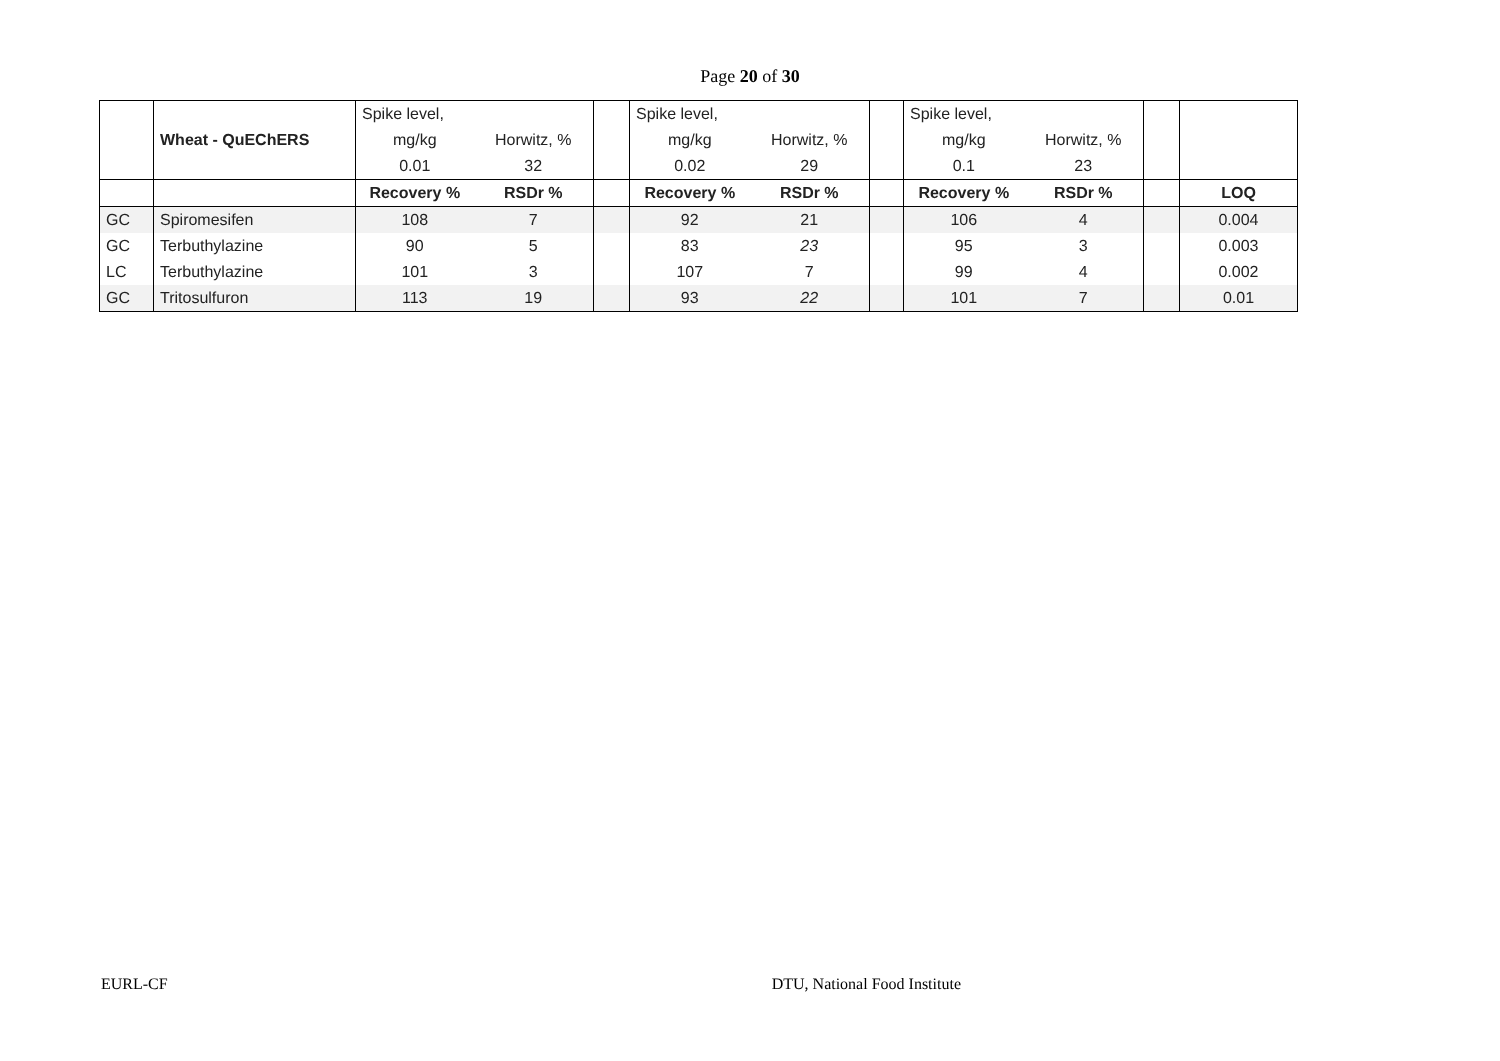Page 20 of 30
| | | Spike level, | | | Spike level, | | | Spike level, | | | |
| | Wheat - QuEChERS | mg/kg | Horwitz, % | | mg/kg | Horwitz, % | | mg/kg | Horwitz, % | | |
| | | 0.01 | 32 | | 0.02 | 29 | | 0.1 | 23 | | |
| | | Recovery % | RSDr % | | Recovery % | RSDr % | | Recovery % | RSDr % | | LOQ |
| GC | Spiromesifen | 108 | 7 | | 92 | 21 | | 106 | 4 | | 0.004 |
| GC | Terbuthylazine | 90 | 5 | | 83 | 23 | | 95 | 3 | | 0.003 |
| LC | Terbuthylazine | 101 | 3 | | 107 | 7 | | 99 | 4 | | 0.002 |
| GC | Tritosulfuron | 113 | 19 | | 93 | 22 | | 101 | 7 | | 0.01 |
EURL-CF DTU, National Food Institute